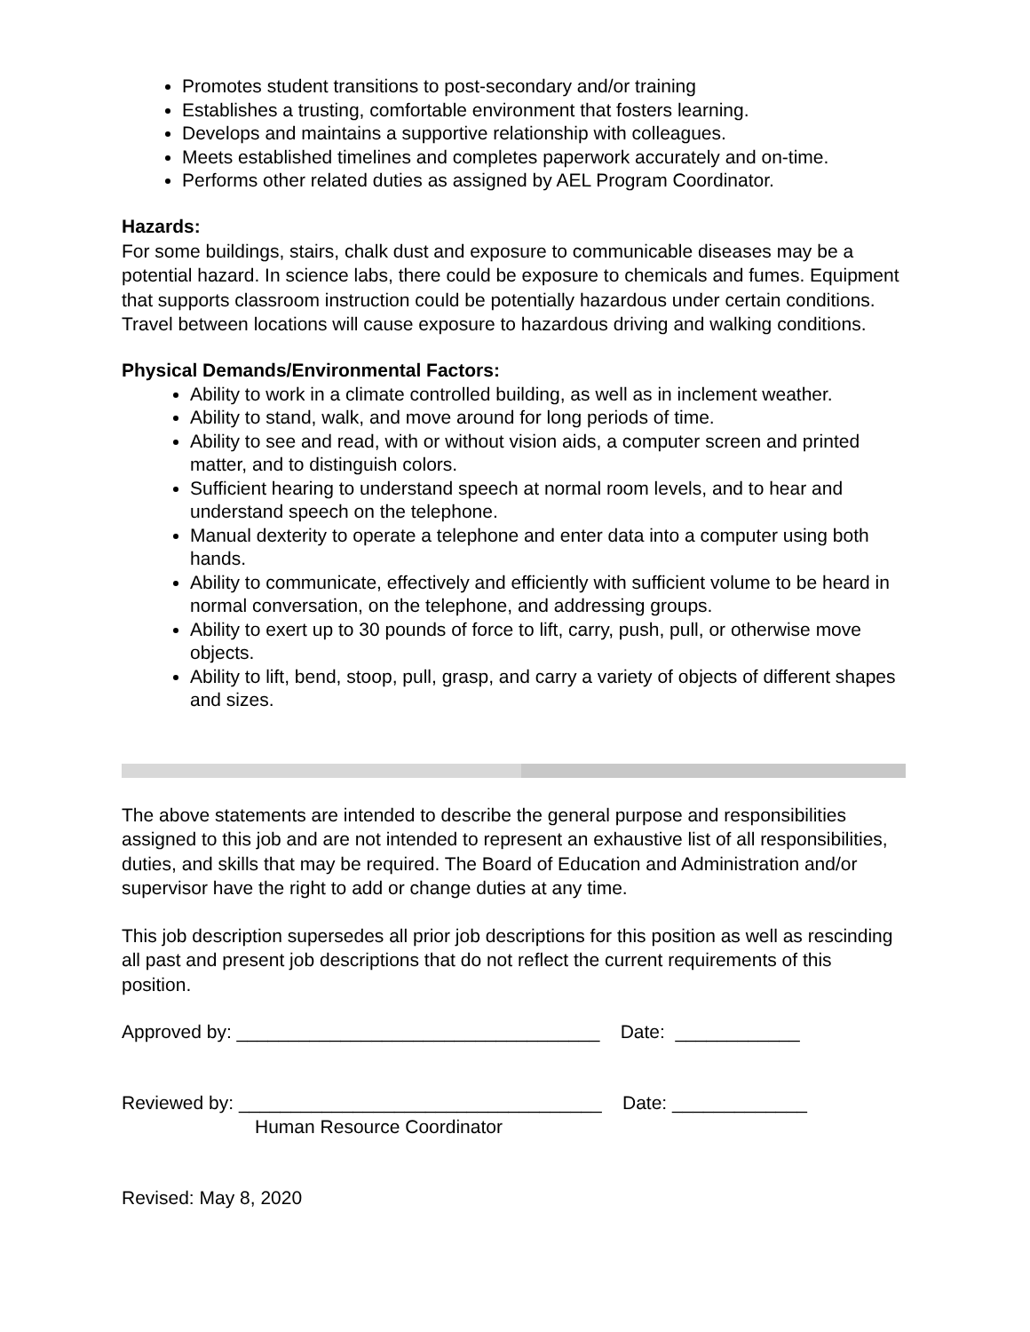Promotes student transitions to post-secondary and/or training
Establishes a trusting, comfortable environment that fosters learning.
Develops and maintains a supportive relationship with colleagues.
Meets established timelines and completes paperwork accurately and on-time.
Performs other related duties as assigned by AEL Program Coordinator.
Hazards:
For some buildings, stairs, chalk dust and exposure to communicable diseases may be a potential hazard. In science labs, there could be exposure to chemicals and fumes. Equipment that supports classroom instruction could be potentially hazardous under certain conditions. Travel between locations will cause exposure to hazardous driving and walking conditions.
Physical Demands/Environmental Factors:
Ability to work in a climate controlled building, as well as in inclement weather.
Ability to stand, walk, and move around for long periods of time.
Ability to see and read, with or without vision aids, a computer screen and printed matter, and to distinguish colors.
Sufficient hearing to understand speech at normal room levels, and to hear and understand speech on the telephone.
Manual dexterity to operate a telephone and enter data into a computer using both hands.
Ability to communicate, effectively and efficiently with sufficient volume to be heard in normal conversation, on the telephone, and addressing groups.
Ability to exert up to 30 pounds of force to lift, carry, push, pull, or otherwise move objects.
Ability to lift, bend, stoop, pull, grasp, and carry a variety of objects of different shapes and sizes.
The above statements are intended to describe the general purpose and responsibilities assigned to this job and are not intended to represent an exhaustive list of all responsibilities, duties, and skills that may be required. The Board of Education and Administration and/or supervisor have the right to add or change duties at any time.
This job description supersedes all prior job descriptions for this position as well as rescinding all past and present job descriptions that do not reflect the current requirements of this position.
Approved by: ___________________________________ Date: ____________
Reviewed by: ___________________________________ Date: _____________
Human Resource Coordinator
Revised: May 8, 2020